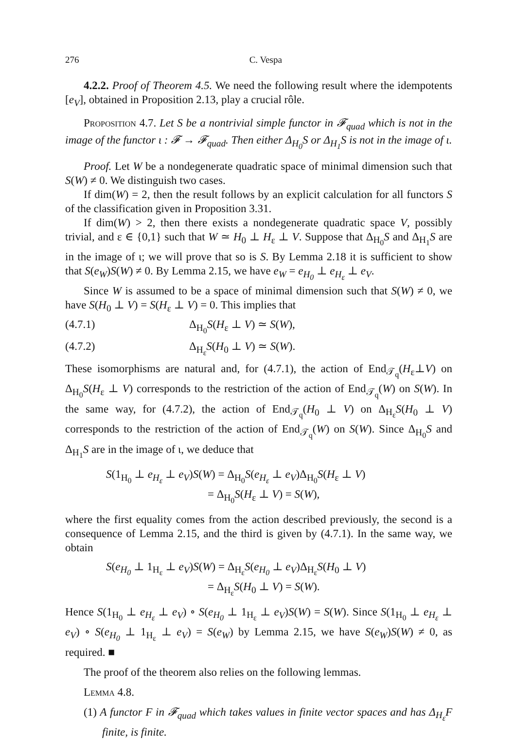276 C. Vespa
4.2.2. Proof of Theorem 4.5. We need the following result where the idempotents [e<sub>V</sub>], obtained in Proposition 2.13, play a crucial rôle.
Proposition 4.7. Let S be a nontrivial simple functor in 𝓕<sub>quad</sub> which is not in the image of the functor ι : 𝓕 → 𝓕<sub>quad</sub>. Then either Δ<sub>H<sub>0</sub></sub>S or Δ<sub>H<sub>1</sub></sub>S is not in the image of ι.
Proof. Let W be a nondegenerate quadratic space of minimal dimension such that S(W) ≠ 0. We distinguish two cases.
If dim(W) = 2, then the result follows by an explicit calculation for all functors S of the classification given in Proposition 3.31.
If dim(W) > 2, then there exists a nondegenerate quadratic space V, possibly trivial, and ε ∈ {0,1} such that W ≃ H<sub>0</sub> ⊥ H<sub>ε</sub> ⊥ V. Suppose that Δ<sub>H<sub>0</sub></sub>S and Δ<sub>H<sub>1</sub></sub>S are in the image of ι; we will prove that so is S. By Lemma 2.18 it is sufficient to show that S(e<sub>W</sub>)S(W) ≠ 0. By Lemma 2.15, we have e<sub>W</sub> = e<sub>H<sub>0</sub></sub> ⊥ e<sub>H<sub>ε</sub></sub> ⊥ e<sub>V</sub>.
Since W is assumed to be a space of minimal dimension such that S(W) ≠ 0, we have S(H<sub>0</sub> ⊥ V) = S(H<sub>ε</sub> ⊥ V) = 0. This implies that
(4.7.1) Δ<sub>H<sub>0</sub></sub>S(H<sub>ε</sub> ⊥ V) ≃ S(W),
(4.7.2) Δ<sub>H<sub>ε</sub></sub>S(H<sub>0</sub> ⊥ V) ≃ S(W).
These isomorphisms are natural and, for (4.7.1), the action of End<sub>𝒯<sub>q</sub></sub>(H<sub>ε</sub>⊥V) on Δ<sub>H<sub>0</sub></sub>S(H<sub>ε</sub> ⊥ V) corresponds to the restriction of the action of End<sub>𝒯<sub>q</sub></sub>(W) on S(W). In the same way, for (4.7.2), the action of End<sub>𝒯<sub>q</sub></sub>(H<sub>0</sub> ⊥ V) on Δ<sub>H<sub>ε</sub></sub>S(H<sub>0</sub> ⊥ V) corresponds to the restriction of the action of End<sub>𝒯<sub>q</sub></sub>(W) on S(W). Since Δ<sub>H<sub>0</sub></sub>S and Δ<sub>H<sub>1</sub></sub>S are in the image of ι, we deduce that
S(1<sub>H<sub>0</sub></sub> ⊥ e<sub>H<sub>ε</sub></sub> ⊥ e<sub>V</sub>)S(W) = Δ<sub>H<sub>0</sub></sub>S(e<sub>H<sub>ε</sub></sub> ⊥ e<sub>V</sub>)Δ<sub>H<sub>0</sub></sub>S(H<sub>ε</sub> ⊥ V)
= Δ<sub>H<sub>0</sub></sub>S(H<sub>ε</sub> ⊥ V) = S(W),
where the first equality comes from the action described previously, the second is a consequence of Lemma 2.15, and the third is given by (4.7.1). In the same way, we obtain
S(e<sub>H<sub>0</sub></sub> ⊥ 1<sub>H<sub>ε</sub></sub> ⊥ e<sub>V</sub>)S(W) = Δ<sub>H<sub>ε</sub></sub>S(e<sub>H<sub>0</sub></sub> ⊥ e<sub>V</sub>)Δ<sub>H<sub>ε</sub></sub>S(H<sub>0</sub> ⊥ V)
= Δ<sub>H<sub>ε</sub></sub>S(H<sub>0</sub> ⊥ V) = S(W).
Hence S(1<sub>H<sub>0</sub></sub> ⊥ e<sub>H<sub>ε</sub></sub> ⊥ e<sub>V</sub>) ∘ S(e<sub>H<sub>0</sub></sub> ⊥ 1<sub>H<sub>ε</sub></sub> ⊥ e<sub>V</sub>)S(W) = S(W). Since S(1<sub>H<sub>0</sub></sub> ⊥ e<sub>H<sub>ε</sub></sub> ⊥ e<sub>V</sub>) ∘ S(e<sub>H<sub>0</sub></sub> ⊥ 1<sub>H<sub>ε</sub></sub> ⊥ e<sub>V</sub>) = S(e<sub>W</sub>) by Lemma 2.15, we have S(e<sub>W</sub>)S(W) ≠ 0, as required. ■
The proof of the theorem also relies on the following lemmas.
Lemma 4.8.
(1) A functor F in 𝓕<sub>quad</sub> which takes values in finite vector spaces and has Δ<sub>H<sub>ε</sub></sub>F finite, is finite.